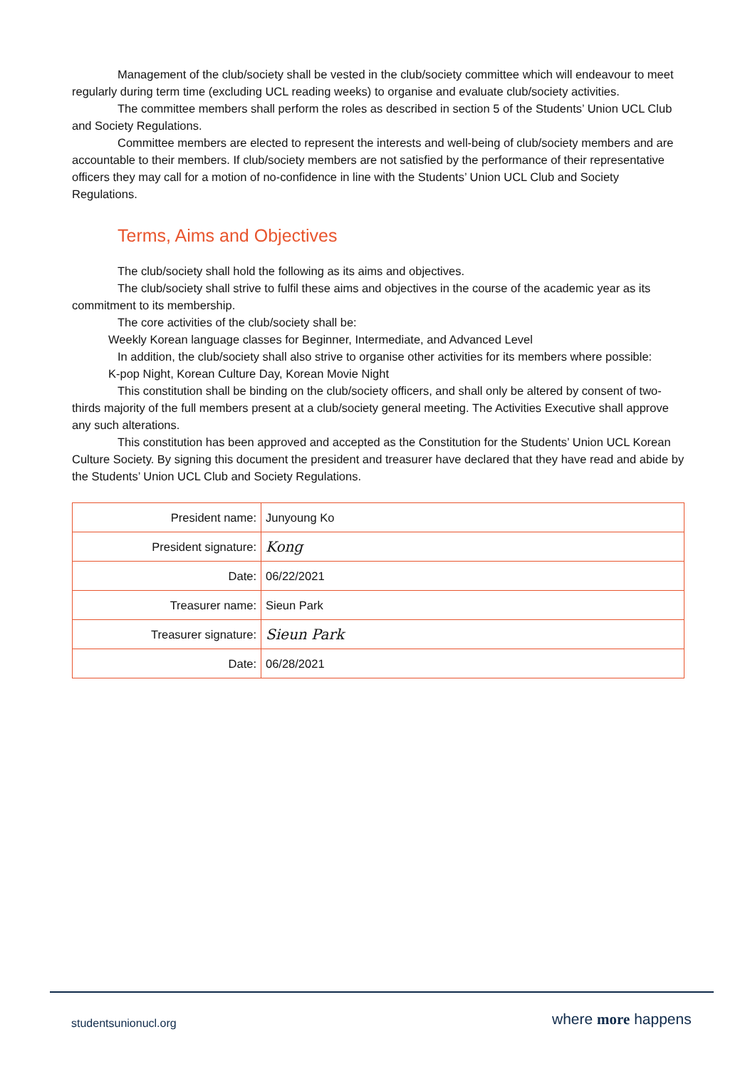Management of the club/society shall be vested in the club/society committee which will endeavour to meet regularly during term time (excluding UCL reading weeks) to organise and evaluate club/society activities.
The committee members shall perform the roles as described in section 5 of the Students’ Union UCL Club and Society Regulations.
Committee members are elected to represent the interests and well-being of club/society members and are accountable to their members. If club/society members are not satisfied by the performance of their representative officers they may call for a motion of no-confidence in line with the Students’ Union UCL Club and Society Regulations.
Terms, Aims and Objectives
The club/society shall hold the following as its aims and objectives.
The club/society shall strive to fulfil these aims and objectives in the course of the academic year as its commitment to its membership.
The core activities of the club/society shall be:
Weekly Korean language classes for Beginner, Intermediate, and Advanced Level
In addition, the club/society shall also strive to organise other activities for its members where possible:
K-pop Night, Korean Culture Day, Korean Movie Night
This constitution shall be binding on the club/society officers, and shall only be altered by consent of two-thirds majority of the full members present at a club/society general meeting. The Activities Executive shall approve any such alterations.
This constitution has been approved and accepted as the Constitution for the Students’ Union UCL Korean Culture Society. By signing this document the president and treasurer have declared that they have read and abide by the Students’ Union UCL Club and Society Regulations.
| President name: | Junyoung Ko |
| President signature: | Kong |
| Date: | 06/22/2021 |
| Treasurer name: | Sieun Park |
| Treasurer signature: | Sieun Park |
| Date: | 06/28/2021 |
studentsunionucl.org where more happens